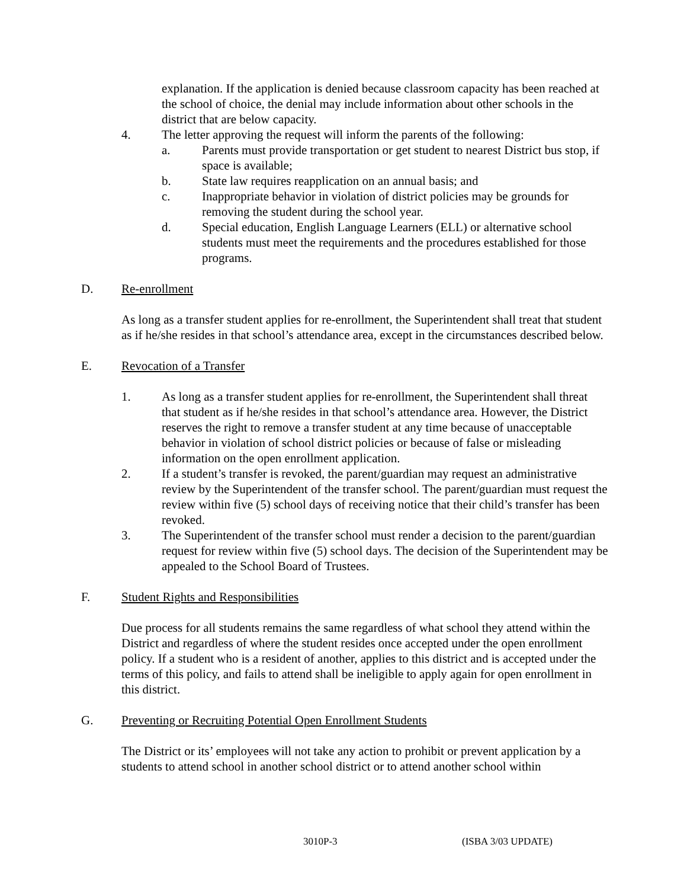explanation. If the application is denied because classroom capacity has been reached at the school of choice, the denial may include information about other schools in the district that are below capacity.
4. The letter approving the request will inform the parents of the following:
a. Parents must provide transportation or get student to nearest District bus stop, if space is available;
b. State law requires reapplication on an annual basis; and
c. Inappropriate behavior in violation of district policies may be grounds for removing the student during the school year.
d. Special education, English Language Learners (ELL) or alternative school students must meet the requirements and the procedures established for those programs.
D. Re-enrollment
As long as a transfer student applies for re-enrollment, the Superintendent shall treat that student as if he/she resides in that school’s attendance area, except in the circumstances described below.
E. Revocation of a Transfer
1. As long as a transfer student applies for re-enrollment, the Superintendent shall threat that student as if he/she resides in that school’s attendance area. However, the District reserves the right to remove a transfer student at any time because of unacceptable behavior in violation of school district policies or because of false or misleading information on the open enrollment application.
2. If a student’s transfer is revoked, the parent/guardian may request an administrative review by the Superintendent of the transfer school. The parent/guardian must request the review within five (5) school days of receiving notice that their child’s transfer has been revoked.
3. The Superintendent of the transfer school must render a decision to the parent/guardian request for review within five (5) school days. The decision of the Superintendent may be appealed to the School Board of Trustees.
F. Student Rights and Responsibilities
Due process for all students remains the same regardless of what school they attend within the District and regardless of where the student resides once accepted under the open enrollment policy. If a student who is a resident of another, applies to this district and is accepted under the terms of this policy, and fails to attend shall be ineligible to apply again for open enrollment in this district.
G. Preventing or Recruiting Potential Open Enrollment Students
The District or its’ employees will not take any action to prohibit or prevent application by a students to attend school in another school district or to attend another school within
3010P-3 (ISBA 3/03 UPDATE)